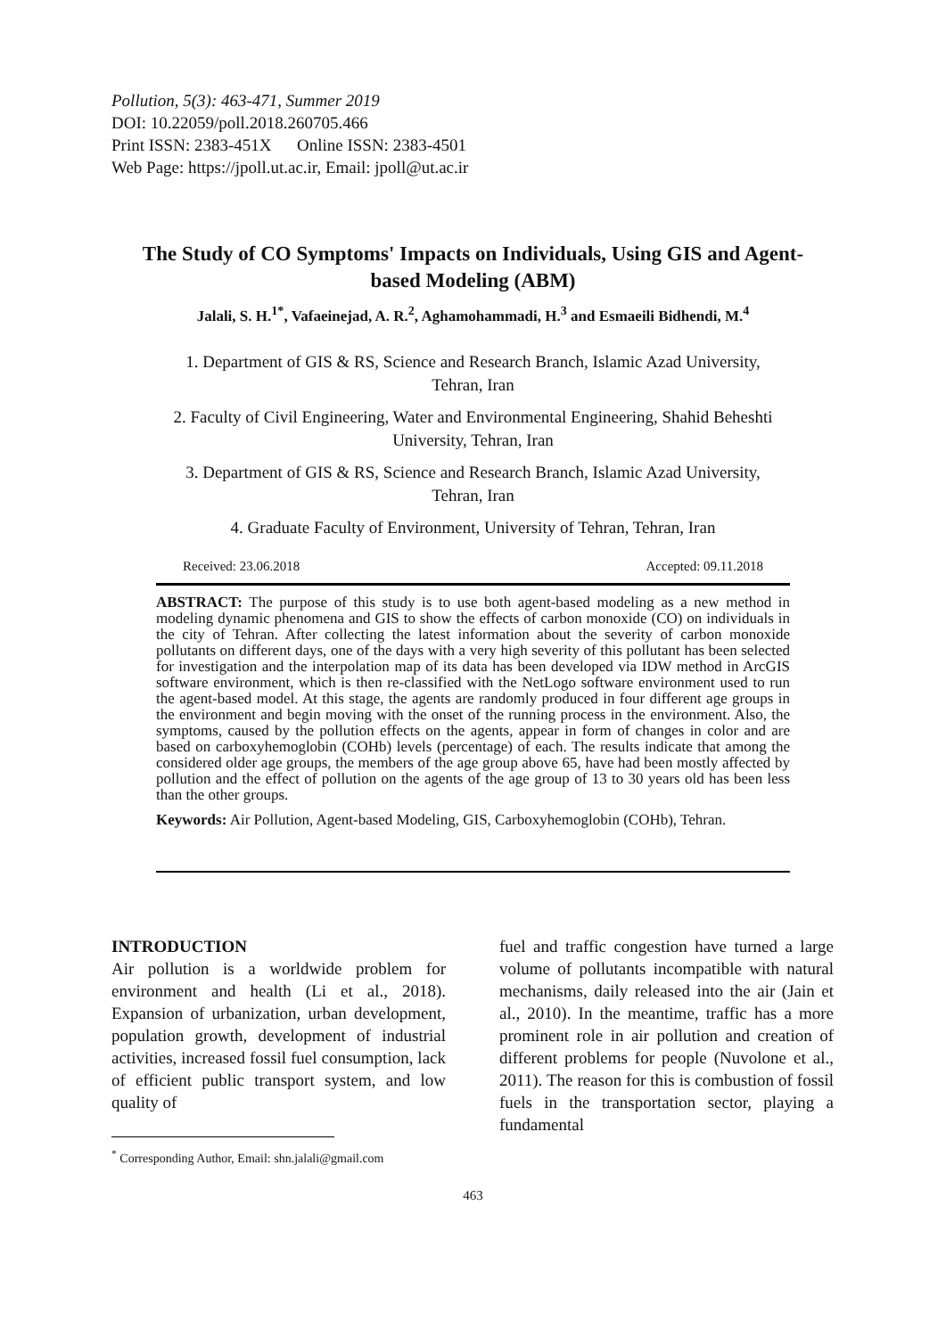Pollution, 5(3): 463-471, Summer 2019
DOI: 10.22059/poll.2018.260705.466
Print ISSN: 2383-451X Online ISSN: 2383-4501
Web Page: https://jpoll.ut.ac.ir, Email: jpoll@ut.ac.ir
The Study of CO Symptoms' Impacts on Individuals, Using GIS and Agent-based Modeling (ABM)
Jalali, S. H.<sup>1*</sup>, Vafaeinejad, A. R.<sup>2</sup>, Aghamohammadi, H.<sup>3</sup> and Esmaeili Bidhendi, M.<sup>4</sup>
1. Department of GIS & RS, Science and Research Branch, Islamic Azad University, Tehran, Iran
2. Faculty of Civil Engineering, Water and Environmental Engineering, Shahid Beheshti University, Tehran, Iran
3. Department of GIS & RS, Science and Research Branch, Islamic Azad University, Tehran, Iran
4. Graduate Faculty of Environment, University of Tehran, Tehran, Iran
Received: 23.06.2018 Accepted: 09.11.2018
ABSTRACT: The purpose of this study is to use both agent-based modeling as a new method in modeling dynamic phenomena and GIS to show the effects of carbon monoxide (CO) on individuals in the city of Tehran. After collecting the latest information about the severity of carbon monoxide pollutants on different days, one of the days with a very high severity of this pollutant has been selected for investigation and the interpolation map of its data has been developed via IDW method in ArcGIS software environment, which is then re-classified with the NetLogo software environment used to run the agent-based model. At this stage, the agents are randomly produced in four different age groups in the environment and begin moving with the onset of the running process in the environment. Also, the symptoms, caused by the pollution effects on the agents, appear in form of changes in color and are based on carboxyhemoglobin (COHb) levels (percentage) of each. The results indicate that among the considered older age groups, the members of the age group above 65, have had been mostly affected by pollution and the effect of pollution on the agents of the age group of 13 to 30 years old has been less than the other groups.
Keywords: Air Pollution, Agent-based Modeling, GIS, Carboxyhemoglobin (COHb), Tehran.
INTRODUCTION
Air pollution is a worldwide problem for environment and health (Li et al., 2018). Expansion of urbanization, urban development, population growth, development of industrial activities, increased fossil fuel consumption, lack of efficient public transport system, and low quality of
<sup>*</sup> Corresponding Author, Email: shn.jalali@gmail.com
fuel and traffic congestion have turned a large volume of pollutants incompatible with natural mechanisms, daily released into the air (Jain et al., 2010). In the meantime, traffic has a more prominent role in air pollution and creation of different problems for people (Nuvolone et al., 2011). The reason for this is combustion of fossil fuels in the transportation sector, playing a fundamental
463